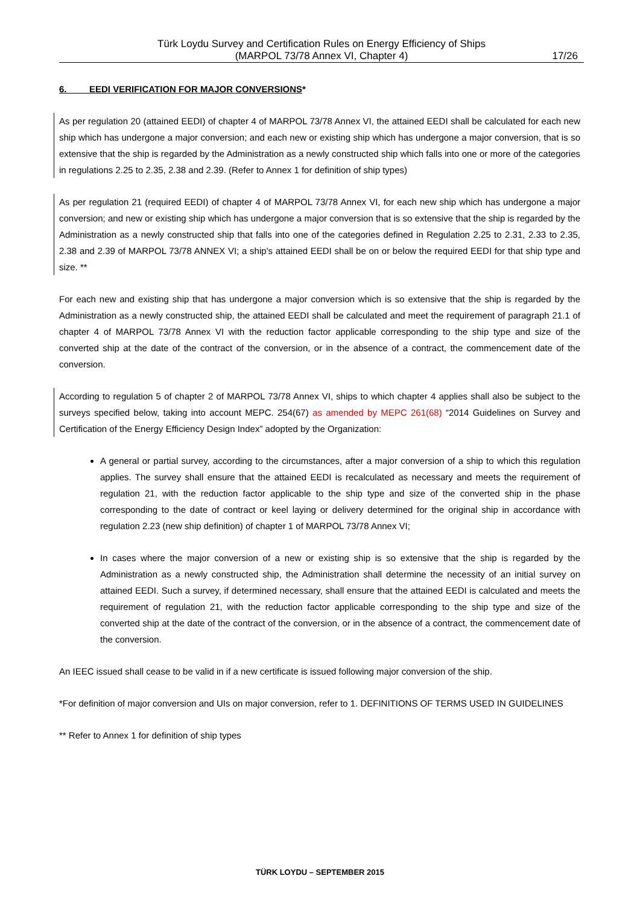Türk Loydu Survey and Certification Rules on Energy Efficiency of Ships
(MARPOL 73/78 Annex VI, Chapter 4)
17/26
6. EEDI VERIFICATION FOR MAJOR CONVERSIONS*
As per regulation 20 (attained EEDI) of chapter 4 of MARPOL 73/78 Annex VI, the attained EEDI shall be calculated for each new ship which has undergone a major conversion; and each new or existing ship which has undergone a major conversion, that is so extensive that the ship is regarded by the Administration as a newly constructed ship which falls into one or more of the categories in regulations 2.25 to 2.35, 2.38 and 2.39. (Refer to Annex 1 for definition of ship types)
As per regulation 21 (required EEDI) of chapter 4 of MARPOL 73/78 Annex VI, for each new ship which has undergone a major conversion; and new or existing ship which has undergone a major conversion that is so extensive that the ship is regarded by the Administration as a newly constructed ship that falls into one of the categories defined in Regulation 2.25 to 2.31, 2.33 to 2.35, 2.38 and 2.39 of MARPOL 73/78 ANNEX VI; a ship's attained EEDI shall be on or below the required EEDI for that ship type and size. **
For each new and existing ship that has undergone a major conversion which is so extensive that the ship is regarded by the Administration as a newly constructed ship, the attained EEDI shall be calculated and meet the requirement of paragraph 21.1 of chapter 4 of MARPOL 73/78 Annex VI with the reduction factor applicable corresponding to the ship type and size of the converted ship at the date of the contract of the conversion, or in the absence of a contract, the commencement date of the conversion.
According to regulation 5 of chapter 2 of MARPOL 73/78 Annex VI, ships to which chapter 4 applies shall also be subject to the surveys specified below, taking into account MEPC. 254(67) as amended by MEPC 261(68) “2014 Guidelines on Survey and Certification of the Energy Efficiency Design Index” adopted by the Organization:
A general or partial survey, according to the circumstances, after a major conversion of a ship to which this regulation applies. The survey shall ensure that the attained EEDI is recalculated as necessary and meets the requirement of regulation 21, with the reduction factor applicable to the ship type and size of the converted ship in the phase corresponding to the date of contract or keel laying or delivery determined for the original ship in accordance with regulation 2.23 (new ship definition) of chapter 1 of MARPOL 73/78 Annex VI;
In cases where the major conversion of a new or existing ship is so extensive that the ship is regarded by the Administration as a newly constructed ship, the Administration shall determine the necessity of an initial survey on attained EEDI. Such a survey, if determined necessary, shall ensure that the attained EEDI is calculated and meets the requirement of regulation 21, with the reduction factor applicable corresponding to the ship type and size of the converted ship at the date of the contract of the conversion, or in the absence of a contract, the commencement date of the conversion.
An IEEC issued shall cease to be valid in if a new certificate is issued following major conversion of the ship.
*For definition of major conversion and UIs on major conversion, refer to 1. DEFINITIONS OF TERMS USED IN GUIDELINES
** Refer to Annex 1 for definition of ship types
TÜRK LOYDU – SEPTEMBER 2015